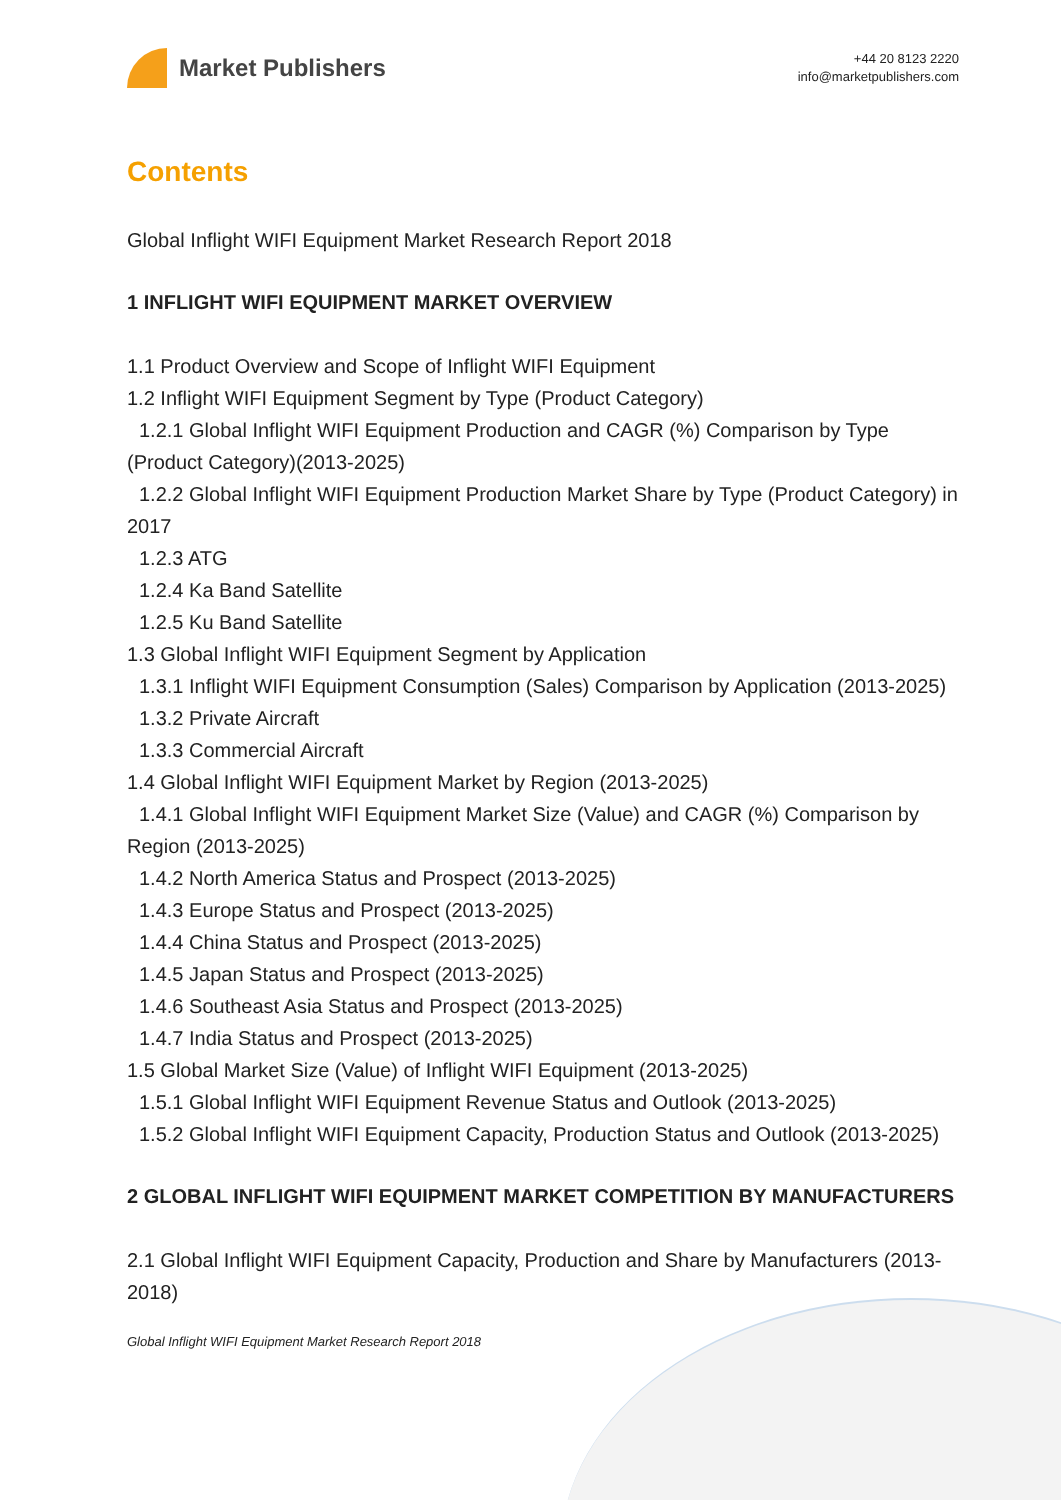Market Publishers
+44 20 8123 2220
info@marketpublishers.com
Contents
Global Inflight WIFI Equipment Market Research Report 2018
1 INFLIGHT WIFI EQUIPMENT MARKET OVERVIEW
1.1 Product Overview and Scope of Inflight WIFI Equipment
1.2 Inflight WIFI Equipment Segment by Type (Product Category)
1.2.1 Global Inflight WIFI Equipment Production and CAGR (%) Comparison by Type (Product Category)(2013-2025)
1.2.2 Global Inflight WIFI Equipment Production Market Share by Type (Product Category) in 2017
1.2.3 ATG
1.2.4 Ka Band Satellite
1.2.5 Ku Band Satellite
1.3 Global Inflight WIFI Equipment Segment by Application
1.3.1 Inflight WIFI Equipment Consumption (Sales) Comparison by Application (2013-2025)
1.3.2 Private Aircraft
1.3.3 Commercial Aircraft
1.4 Global Inflight WIFI Equipment Market by Region (2013-2025)
1.4.1 Global Inflight WIFI Equipment Market Size (Value) and CAGR (%) Comparison by Region (2013-2025)
1.4.2 North America Status and Prospect (2013-2025)
1.4.3 Europe Status and Prospect (2013-2025)
1.4.4 China Status and Prospect (2013-2025)
1.4.5 Japan Status and Prospect (2013-2025)
1.4.6 Southeast Asia Status and Prospect (2013-2025)
1.4.7 India Status and Prospect (2013-2025)
1.5 Global Market Size (Value) of Inflight WIFI Equipment (2013-2025)
1.5.1 Global Inflight WIFI Equipment Revenue Status and Outlook (2013-2025)
1.5.2 Global Inflight WIFI Equipment Capacity, Production Status and Outlook (2013-2025)
2 GLOBAL INFLIGHT WIFI EQUIPMENT MARKET COMPETITION BY MANUFACTURERS
2.1 Global Inflight WIFI Equipment Capacity, Production and Share by Manufacturers (2013-2018)
Global Inflight WIFI Equipment Market Research Report 2018